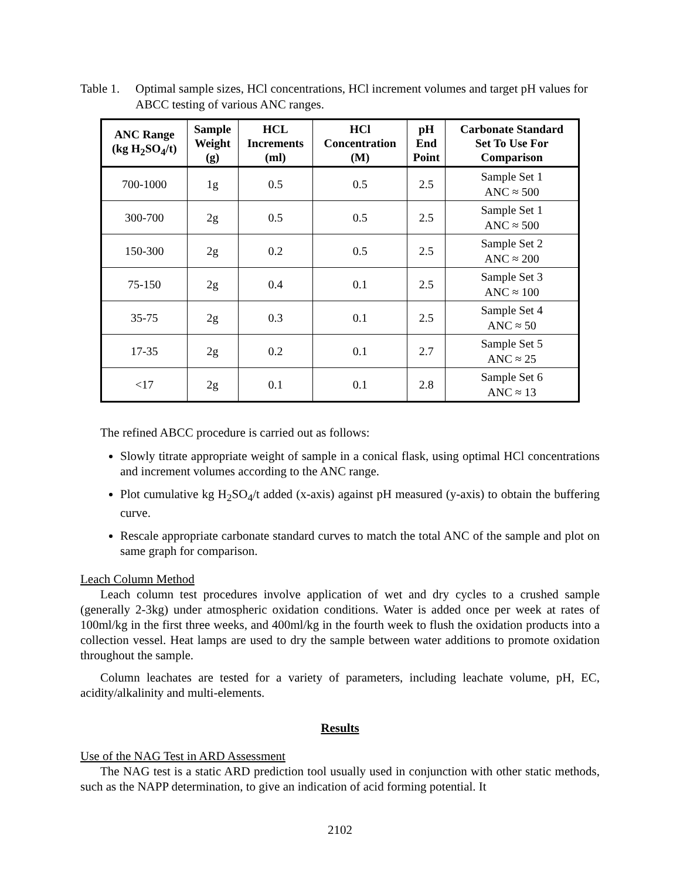Table 1.
Optimal sample sizes, HCl concentrations, HCl increment volumes and target pH values for ABCC testing of various ANC ranges.
| ANC Range (kg H<sub>2</sub>SO<sub>4</sub>/t) | Sample Weight (g) | HCL Increments (ml) | HCl Concentration (M) | pH End Point | Carbonate Standard Set To Use For Comparison |
| --- | --- | --- | --- | --- | --- |
| 700-1000 | 1g | 0.5 | 0.5 | 2.5 | Sample Set 1 ANC ≈ 500 |
| 300-700 | 2g | 0.5 | 0.5 | 2.5 | Sample Set 1 ANC ≈ 500 |
| 150-300 | 2g | 0.2 | 0.5 | 2.5 | Sample Set 2 ANC ≈ 200 |
| 75-150 | 2g | 0.4 | 0.1 | 2.5 | Sample Set 3 ANC ≈ 100 |
| 35-75 | 2g | 0.3 | 0.1 | 2.5 | Sample Set 4 ANC ≈ 50 |
| 17-35 | 2g | 0.2 | 0.1 | 2.7 | Sample Set 5 ANC ≈ 25 |
| <17 | 2g | 0.1 | 0.1 | 2.8 | Sample Set 6 ANC ≈ 13 |
The refined ABCC procedure is carried out as follows:
Slowly titrate appropriate weight of sample in a conical flask, using optimal HCl concentrations and increment volumes according to the ANC range.
Plot cumulative kg H<sub>2</sub>SO<sub>4</sub>/t added (x-axis) against pH measured (y-axis) to obtain the buffering curve.
Rescale appropriate carbonate standard curves to match the total ANC of the sample and plot on same graph for comparison.
Leach Column Method
Leach column test procedures involve application of wet and dry cycles to a crushed sample (generally 2-3kg) under atmospheric oxidation conditions. Water is added once per week at rates of 100ml/kg in the first three weeks, and 400ml/kg in the fourth week to flush the oxidation products into a collection vessel. Heat lamps are used to dry the sample between water additions to promote oxidation throughout the sample.
Column leachates are tested for a variety of parameters, including leachate volume, pH, EC, acidity/alkalinity and multi-elements.
Results
Use of the NAG Test in ARD Assessment
The NAG test is a static ARD prediction tool usually used in conjunction with other static methods, such as the NAPP determination, to give an indication of acid forming potential. It
2102